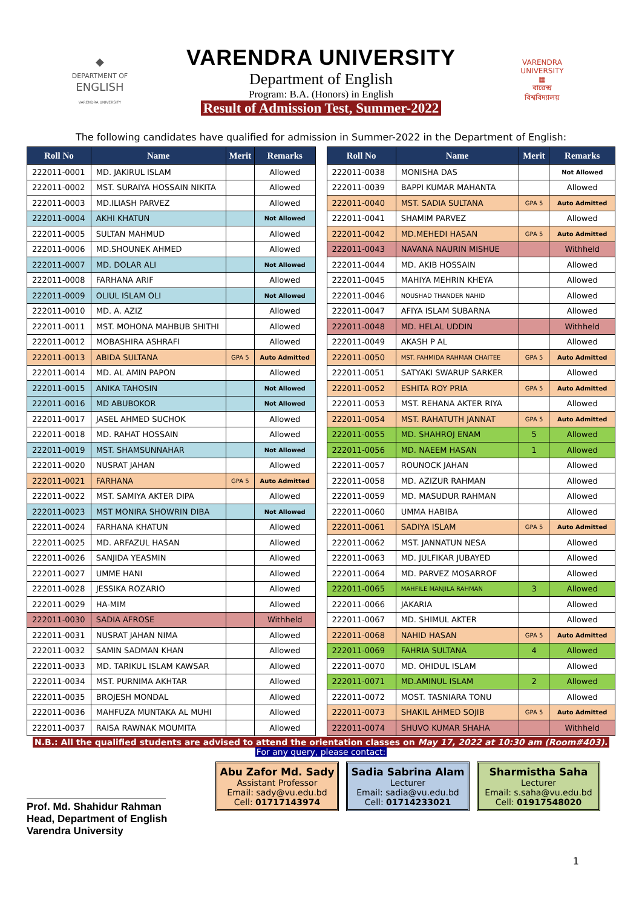◆
DEPARTMENT OF
ENGLISH
VARENDRA UNIVERSITY
VARENDRA UNIVERSITY
Department of English
Program: B.A. (Honors) in English
Result of Admission Test, Summer-2022
VARENDRA UNIVERSITY
▦
বারেন্দ্র
বিশ্ববিদ্যালয়
The following candidates have qualified for admission in Summer-2022 in the Department of English:
| Roll No | Name | Merit | Remarks |
| --- | --- | --- | --- |
| 222011-0001 | MD. JAKIRUL ISLAM | | Allowed |
| 222011-0002 | MST. SURAIYA HOSSAIN NIKITA | | Allowed |
| 222011-0003 | MD.ILIASH PARVEZ | | Allowed |
| 222011-0004 | AKHI KHATUN | | Not Allowed |
| 222011-0005 | SULTAN MAHMUD | | Allowed |
| 222011-0006 | MD.SHOUNEK AHMED | | Allowed |
| 222011-0007 | MD. DOLAR ALI | | Not Allowed |
| 222011-0008 | FARHANA ARIF | | Allowed |
| 222011-0009 | OLIUL ISLAM OLI | | Not Allowed |
| 222011-0010 | MD. A. AZIZ | | Allowed |
| 222011-0011 | MST. MOHONA MAHBUB SHITHI | | Allowed |
| 222011-0012 | MOBASHIRA ASHRAFI | | Allowed |
| 222011-0013 | ABIDA SULTANA | GPA 5 | Auto Admitted |
| 222011-0014 | MD. AL AMIN PAPON | | Allowed |
| 222011-0015 | ANIKA TAHOSIN | | Not Allowed |
| 222011-0016 | MD ABUBOKOR | | Not Allowed |
| 222011-0017 | JASEL AHMED SUCHOK | | Allowed |
| 222011-0018 | MD. RAHAT HOSSAIN | | Allowed |
| 222011-0019 | MST. SHAMSUNNAHAR | | Not Allowed |
| 222011-0020 | NUSRAT JAHAN | | Allowed |
| 222011-0021 | FARHANA | GPA 5 | Auto Admitted |
| 222011-0022 | MST. SAMIYA AKTER DIPA | | Allowed |
| 222011-0023 | MST MONIRA SHOWRIN DIBA | | Not Allowed |
| 222011-0024 | FARHANA KHATUN | | Allowed |
| 222011-0025 | MD. ARFAZUL HASAN | | Allowed |
| 222011-0026 | SANJIDA YEASMIN | | Allowed |
| 222011-0027 | UMME HANI | | Allowed |
| 222011-0028 | JESSIKA ROZARIO | | Allowed |
| 222011-0029 | HA-MIM | | Allowed |
| 222011-0030 | SADIA AFROSE | | Withheld |
| 222011-0031 | NUSRAT JAHAN NIMA | | Allowed |
| 222011-0032 | SAMIN SADMAN KHAN | | Allowed |
| 222011-0033 | MD. TARIKUL ISLAM KAWSAR | | Allowed |
| 222011-0034 | MST. PURNIMA AKHTAR | | Allowed |
| 222011-0035 | BROJESH MONDAL | | Allowed |
| 222011-0036 | MAHFUZA MUNTAKA AL MUHI | | Allowed |
| 222011-0037 | RAISA RAWNAK MOUMITA | | Allowed |
| Roll No | Name | Merit | Remarks |
| --- | --- | --- | --- |
| 222011-0038 | MONISHA DAS | | Not Allowed |
| 222011-0039 | BAPPI KUMAR MAHANTA | | Allowed |
| 222011-0040 | MST. SADIA SULTANA | GPA 5 | Auto Admitted |
| 222011-0041 | SHAMIM PARVEZ | | Allowed |
| 222011-0042 | MD.MEHEDI HASAN | GPA 5 | Auto Admitted |
| 222011-0043 | NAVANA NAURIN MISHUE | | Withheld |
| 222011-0044 | MD. AKIB HOSSAIN | | Allowed |
| 222011-0045 | MAHIYA MEHRIN KHEYA | | Allowed |
| 222011-0046 | NOUSHAD THANDER NAHID | | Allowed |
| 222011-0047 | AFIYA ISLAM SUBARNA | | Allowed |
| 222011-0048 | MD. HELAL UDDIN | | Withheld |
| 222011-0049 | AKASH P AL | | Allowed |
| 222011-0050 | MST. FAHMIDA RAHMAN CHAITEE | GPA 5 | Auto Admitted |
| 222011-0051 | SATYAKI SWARUP SARKER | | Allowed |
| 222011-0052 | ESHITA ROY PRIA | GPA 5 | Auto Admitted |
| 222011-0053 | MST. REHANA AKTER RIYA | | Allowed |
| 222011-0054 | MST. RAHATUTH JANNAT | GPA 5 | Auto Admitted |
| 222011-0055 | MD. SHAHROJ ENAM | 5 | Allowed |
| 222011-0056 | MD. NAEEM HASAN | 1 | Allowed |
| 222011-0057 | ROUNOCK JAHAN | | Allowed |
| 222011-0058 | MD. AZIZUR RAHMAN | | Allowed |
| 222011-0059 | MD. MASUDUR RAHMAN | | Allowed |
| 222011-0060 | UMMA HABIBA | | Allowed |
| 222011-0061 | SADIYA ISLAM | GPA 5 | Auto Admitted |
| 222011-0062 | MST. JANNATUN NESA | | Allowed |
| 222011-0063 | MD. JULFIKAR JUBAYED | | Allowed |
| 222011-0064 | MD. PARVEZ MOSARROF | | Allowed |
| 222011-0065 | MAHFILE MANJILA RAHMAN | 3 | Allowed |
| 222011-0066 | JAKARIA | | Allowed |
| 222011-0067 | MD. SHIMUL AKTER | | Allowed |
| 222011-0068 | NAHID HASAN | GPA 5 | Auto Admitted |
| 222011-0069 | FAHRIA SULTANA | 4 | Allowed |
| 222011-0070 | MD. OHIDUL ISLAM | | Allowed |
| 222011-0071 | MD.AMINUL ISLAM | 2 | Allowed |
| 222011-0072 | MOST. TASNIARA TONU | | Allowed |
| 222011-0073 | SHAKIL AHMED SOJIB | GPA 5 | Auto Admitted |
| 222011-0074 | SHUVO KUMAR SHAHA | | Withheld |
N.B.: All the qualified students are advised to attend the orientation classes on May 17, 2022 at 10:30 am (Room#403).
For any query, please contact:
Prof. Md. Shahidur Rahman
Head, Department of English
Varendra University
Abu Zafor Md. Sady
Assistant Professor
Email: sady@vu.edu.bd
Cell: 01717143974
Sadia Sabrina Alam
Lecturer
Email: sadia@vu.edu.bd
Cell: 01714233021
Sharmistha Saha
Lecturer
Email: s.saha@vu.edu.bd
Cell: 01917548020
1